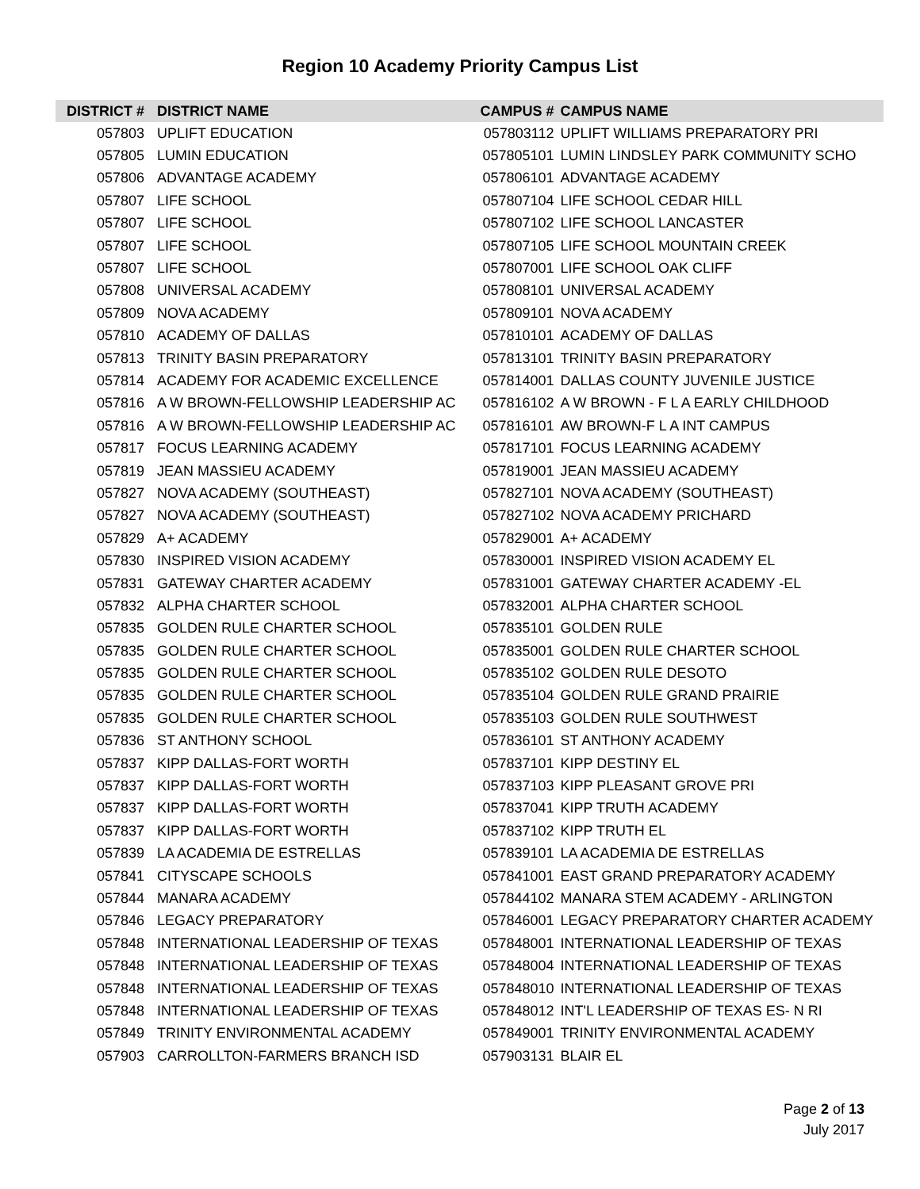Region 10 Academy Priority Campus List
| DISTRICT # | DISTRICT NAME | CAMPUS # | CAMPUS NAME |
| --- | --- | --- | --- |
| 057803 | UPLIFT EDUCATION | 057803112 | UPLIFT WILLIAMS PREPARATORY PRI |
| 057805 | LUMIN EDUCATION | 057805101 | LUMIN LINDSLEY PARK COMMUNITY SCHO |
| 057806 | ADVANTAGE ACADEMY | 057806101 | ADVANTAGE ACADEMY |
| 057807 | LIFE SCHOOL | 057807104 | LIFE SCHOOL CEDAR HILL |
| 057807 | LIFE SCHOOL | 057807102 | LIFE SCHOOL LANCASTER |
| 057807 | LIFE SCHOOL | 057807105 | LIFE SCHOOL MOUNTAIN CREEK |
| 057807 | LIFE SCHOOL | 057807001 | LIFE SCHOOL OAK CLIFF |
| 057808 | UNIVERSAL ACADEMY | 057808101 | UNIVERSAL ACADEMY |
| 057809 | NOVA ACADEMY | 057809101 | NOVA ACADEMY |
| 057810 | ACADEMY OF DALLAS | 057810101 | ACADEMY OF DALLAS |
| 057813 | TRINITY BASIN PREPARATORY | 057813101 | TRINITY BASIN PREPARATORY |
| 057814 | ACADEMY FOR ACADEMIC EXCELLENCE | 057814001 | DALLAS COUNTY JUVENILE JUSTICE |
| 057816 | A W BROWN-FELLOWSHIP LEADERSHIP AC | 057816102 | A W BROWN - F L A EARLY CHILDHOOD |
| 057816 | A W BROWN-FELLOWSHIP LEADERSHIP AC | 057816101 | AW BROWN-F L A INT CAMPUS |
| 057817 | FOCUS LEARNING ACADEMY | 057817101 | FOCUS LEARNING ACADEMY |
| 057819 | JEAN MASSIEU ACADEMY | 057819001 | JEAN MASSIEU ACADEMY |
| 057827 | NOVA ACADEMY (SOUTHEAST) | 057827101 | NOVA ACADEMY (SOUTHEAST) |
| 057827 | NOVA ACADEMY (SOUTHEAST) | 057827102 | NOVA ACADEMY PRICHARD |
| 057829 | A+ ACADEMY | 057829001 | A+ ACADEMY |
| 057830 | INSPIRED VISION ACADEMY | 057830001 | INSPIRED VISION ACADEMY EL |
| 057831 | GATEWAY CHARTER ACADEMY | 057831001 | GATEWAY CHARTER ACADEMY -EL |
| 057832 | ALPHA CHARTER SCHOOL | 057832001 | ALPHA CHARTER SCHOOL |
| 057835 | GOLDEN RULE CHARTER SCHOOL | 057835101 | GOLDEN RULE |
| 057835 | GOLDEN RULE CHARTER SCHOOL | 057835001 | GOLDEN RULE CHARTER SCHOOL |
| 057835 | GOLDEN RULE CHARTER SCHOOL | 057835102 | GOLDEN RULE DESOTO |
| 057835 | GOLDEN RULE CHARTER SCHOOL | 057835104 | GOLDEN RULE GRAND PRAIRIE |
| 057835 | GOLDEN RULE CHARTER SCHOOL | 057835103 | GOLDEN RULE SOUTHWEST |
| 057836 | ST ANTHONY SCHOOL | 057836101 | ST ANTHONY ACADEMY |
| 057837 | KIPP DALLAS-FORT WORTH | 057837101 | KIPP DESTINY EL |
| 057837 | KIPP DALLAS-FORT WORTH | 057837103 | KIPP PLEASANT GROVE PRI |
| 057837 | KIPP DALLAS-FORT WORTH | 057837041 | KIPP TRUTH ACADEMY |
| 057837 | KIPP DALLAS-FORT WORTH | 057837102 | KIPP TRUTH EL |
| 057839 | LA ACADEMIA DE ESTRELLAS | 057839101 | LA ACADEMIA DE ESTRELLAS |
| 057841 | CITYSCAPE SCHOOLS | 057841001 | EAST GRAND PREPARATORY ACADEMY |
| 057844 | MANARA ACADEMY | 057844102 | MANARA STEM ACADEMY - ARLINGTON |
| 057846 | LEGACY PREPARATORY | 057846001 | LEGACY PREPARATORY CHARTER ACADEMY |
| 057848 | INTERNATIONAL LEADERSHIP OF TEXAS | 057848001 | INTERNATIONAL LEADERSHIP OF TEXAS |
| 057848 | INTERNATIONAL LEADERSHIP OF TEXAS | 057848004 | INTERNATIONAL LEADERSHIP OF TEXAS |
| 057848 | INTERNATIONAL LEADERSHIP OF TEXAS | 057848010 | INTERNATIONAL LEADERSHIP OF TEXAS |
| 057848 | INTERNATIONAL LEADERSHIP OF TEXAS | 057848012 | INT'L LEADERSHIP OF TEXAS ES- N RI |
| 057849 | TRINITY ENVIRONMENTAL ACADEMY | 057849001 | TRINITY ENVIRONMENTAL ACADEMY |
| 057903 | CARROLLTON-FARMERS BRANCH ISD | 057903131 | BLAIR EL |
Page 2 of 13
July 2017